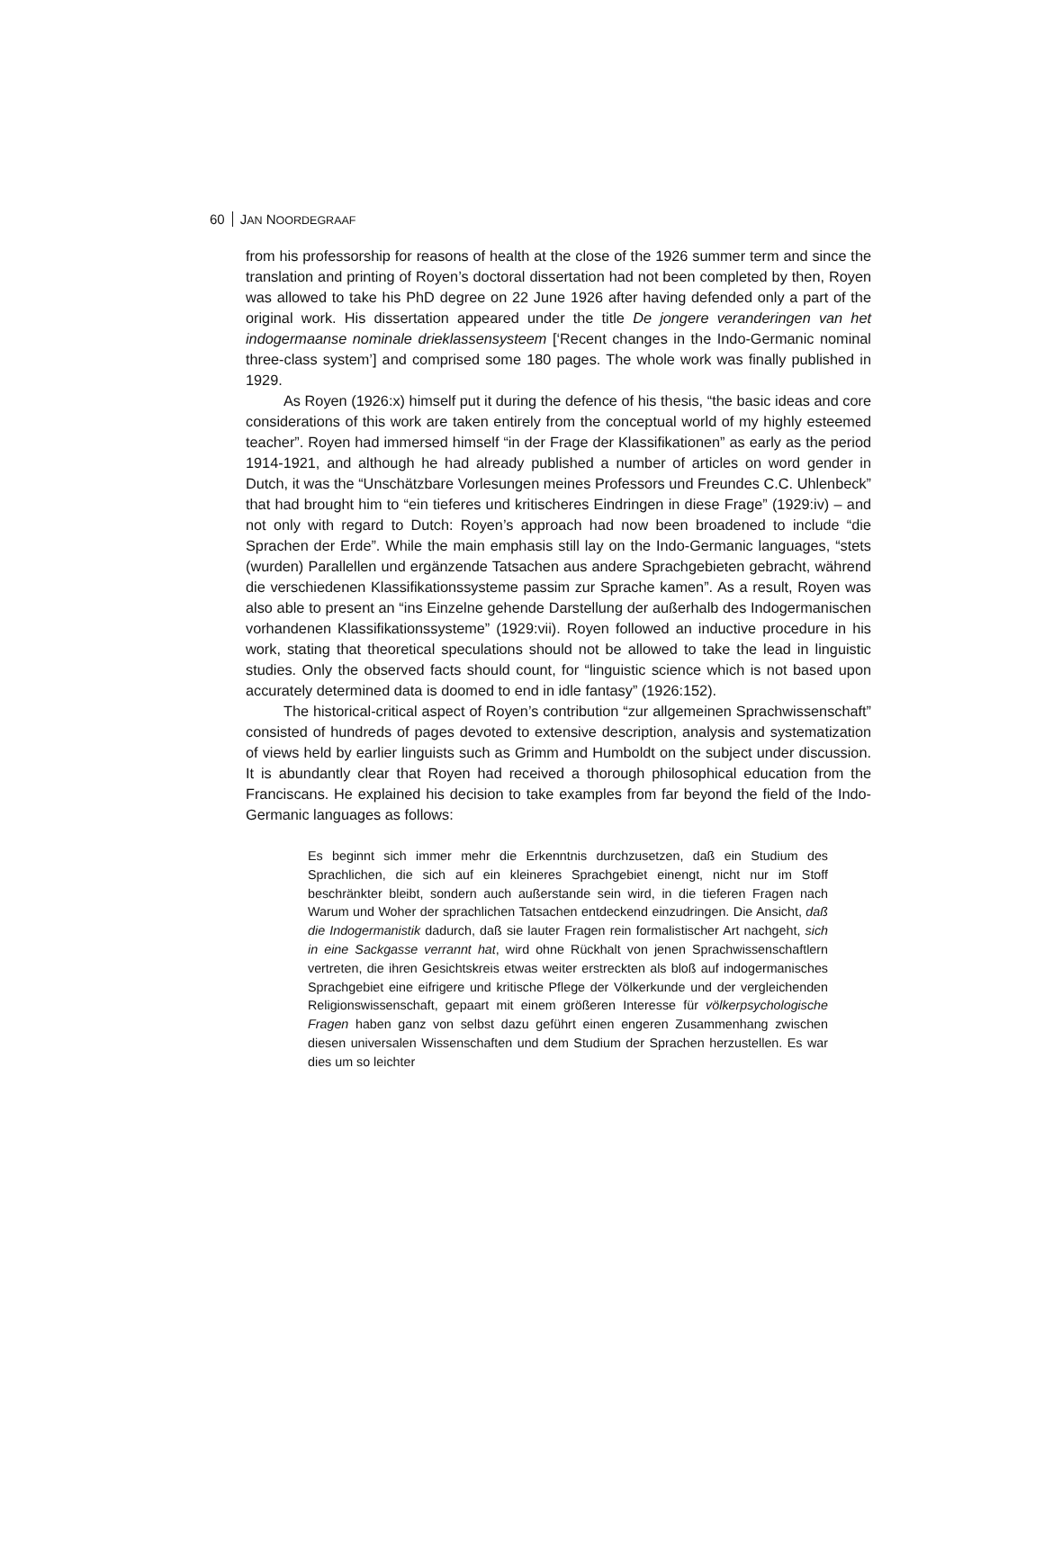60 JAN NOORDEGRAAF
from his professorship for reasons of health at the close of the 1926 summer term and since the translation and printing of Royen’s doctoral dissertation had not been completed by then, Royen was allowed to take his PhD degree on 22 June 1926 after having defended only a part of the original work. His dissertation appeared under the title De jongere veranderingen van het indogermaanse nominale drieklassensysteem [‘Recent changes in the Indo-Germanic nominal three-class system’] and comprised some 180 pages. The whole work was finally published in 1929.
As Royen (1926:x) himself put it during the defence of his thesis, “the basic ideas and core considerations of this work are taken entirely from the conceptual world of my highly esteemed teacher”. Royen had immersed himself “in der Frage der Klassifikationen” as early as the period 1914-1921, and although he had already published a number of articles on word gender in Dutch, it was the “Unschätzbare Vorlesungen meines Professors und Freundes C.C. Uhlenbeck” that had brought him to “ein tieferes und kritischeres Eindringen in diese Frage” (1929:iv) – and not only with regard to Dutch: Royen’s approach had now been broadened to include “die Sprachen der Erde”. While the main emphasis still lay on the Indo-Germanic languages, “stets (wurden) Parallellen und ergänzende Tatsachen aus andere Sprachgebieten gebracht, während die verschiedenen Klassifikationssysteme passim zur Sprache kamen”. As a result, Royen was also able to present an “ins Einzelne gehende Darstellung der außerhalb des Indogermanischen vorhandenen Klassifikationssysteme” (1929:vii). Royen followed an inductive procedure in his work, stating that theoretical speculations should not be allowed to take the lead in linguistic studies. Only the observed facts should count, for “linguistic science which is not based upon accurately determined data is doomed to end in idle fantasy” (1926:152).
The historical-critical aspect of Royen’s contribution “zur allgemeinen Sprachwissenschaft” consisted of hundreds of pages devoted to extensive description, analysis and systematization of views held by earlier linguists such as Grimm and Humboldt on the subject under discussion. It is abundantly clear that Royen had received a thorough philosophical education from the Franciscans. He explained his decision to take examples from far beyond the field of the Indo-Germanic languages as follows:
Es beginnt sich immer mehr die Erkenntnis durchzusetzen, daß ein Studium des Sprachlichen, die sich auf ein kleineres Sprachgebiet einengt, nicht nur im Stoff beschränkter bleibt, sondern auch außerstande sein wird, in die tieferen Fragen nach Warum und Woher der sprachlichen Tatsachen entdeckend einzudringen. Die Ansicht, daß die Indogermanistik dadurch, daß sie lauter Fragen rein formalistischer Art nachgeht, sich in eine Sackgasse verrannt hat, wird ohne Rückhalt von jenen Sprachwissenschaftlern vertreten, die ihren Gesichtskreis etwas weiter erstreckten als bloß auf indogermanisches Sprachgebiet eine eifrigere und kritische Pflege der Völkerkunde und der vergleichenden Religionswissenschaft, gepaart mit einem größeren Interesse für völkerpsychologische Fragen haben ganz von selbst dazu geführt einen engeren Zusammenhang zwischen diesen universalen Wissenschaften und dem Studium der Sprachen herzustellen. Es war dies um so leichter